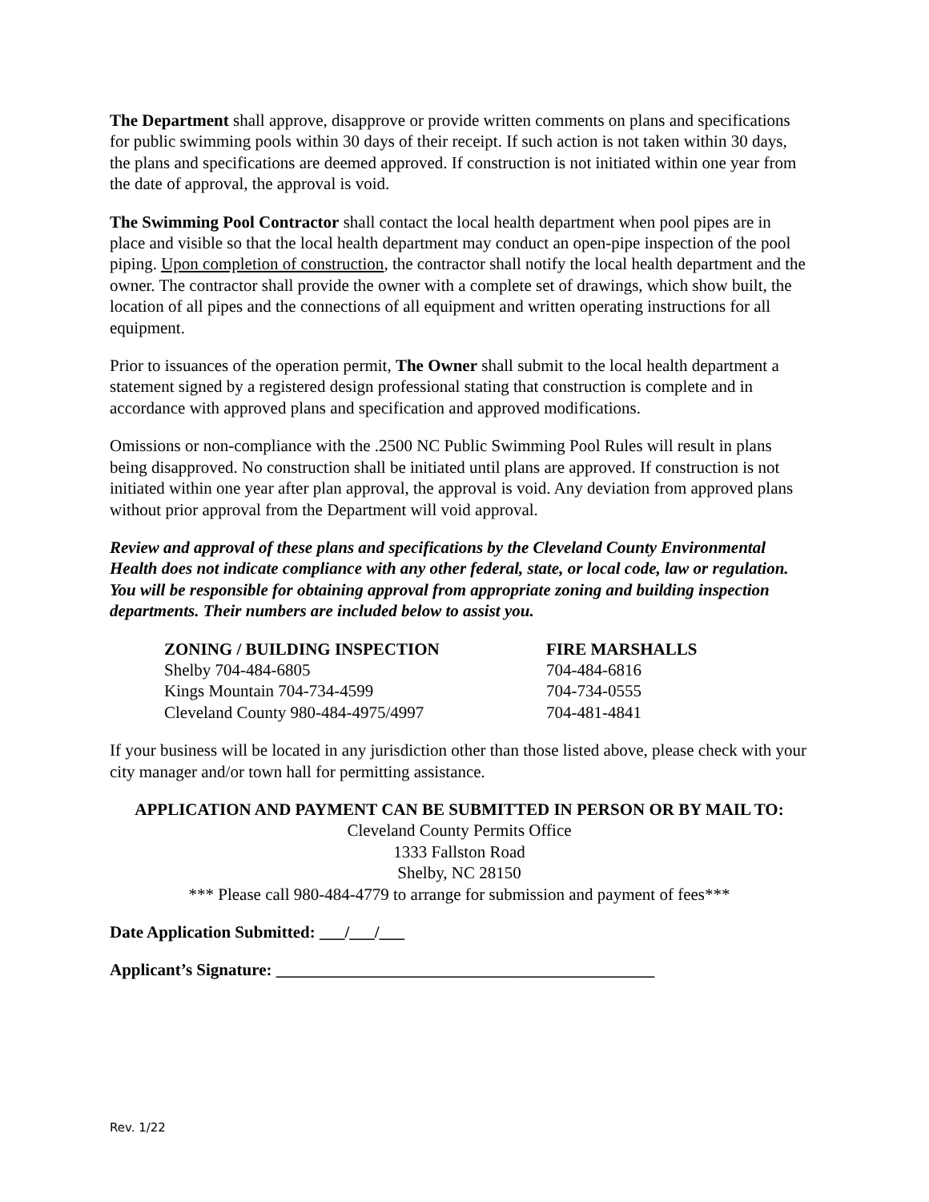The Department shall approve, disapprove or provide written comments on plans and specifications for public swimming pools within 30 days of their receipt. If such action is not taken within 30 days, the plans and specifications are deemed approved. If construction is not initiated within one year from the date of approval, the approval is void.
The Swimming Pool Contractor shall contact the local health department when pool pipes are in place and visible so that the local health department may conduct an open-pipe inspection of the pool piping. Upon completion of construction, the contractor shall notify the local health department and the owner. The contractor shall provide the owner with a complete set of drawings, which show built, the location of all pipes and the connections of all equipment and written operating instructions for all equipment.
Prior to issuances of the operation permit, The Owner shall submit to the local health department a statement signed by a registered design professional stating that construction is complete and in accordance with approved plans and specification and approved modifications.
Omissions or non-compliance with the .2500 NC Public Swimming Pool Rules will result in plans being disapproved. No construction shall be initiated until plans are approved. If construction is not initiated within one year after plan approval, the approval is void. Any deviation from approved plans without prior approval from the Department will void approval.
Review and approval of these plans and specifications by the Cleveland County Environmental Health does not indicate compliance with any other federal, state, or local code, law or regulation. You will be responsible for obtaining approval from appropriate zoning and building inspection departments. Their numbers are included below to assist you.
| ZONING / BUILDING INSPECTION | FIRE MARSHALLS |
| --- | --- |
| Shelby 704-484-6805 | 704-484-6816 |
| Kings Mountain 704-734-4599 | 704-734-0555 |
| Cleveland County 980-484-4975/4997 | 704-481-4841 |
If your business will be located in any jurisdiction other than those listed above, please check with your city manager and/or town hall for permitting assistance.
APPLICATION AND PAYMENT CAN BE SUBMITTED IN PERSON OR BY MAIL TO:
Cleveland County Permits Office
1333 Fallston Road
Shelby, NC 28150
*** Please call 980-484-4779 to arrange for submission and payment of fees***
Date Application Submitted: ___/___/___
Applicant’s Signature: _____________________________________________
Rev. 1/22